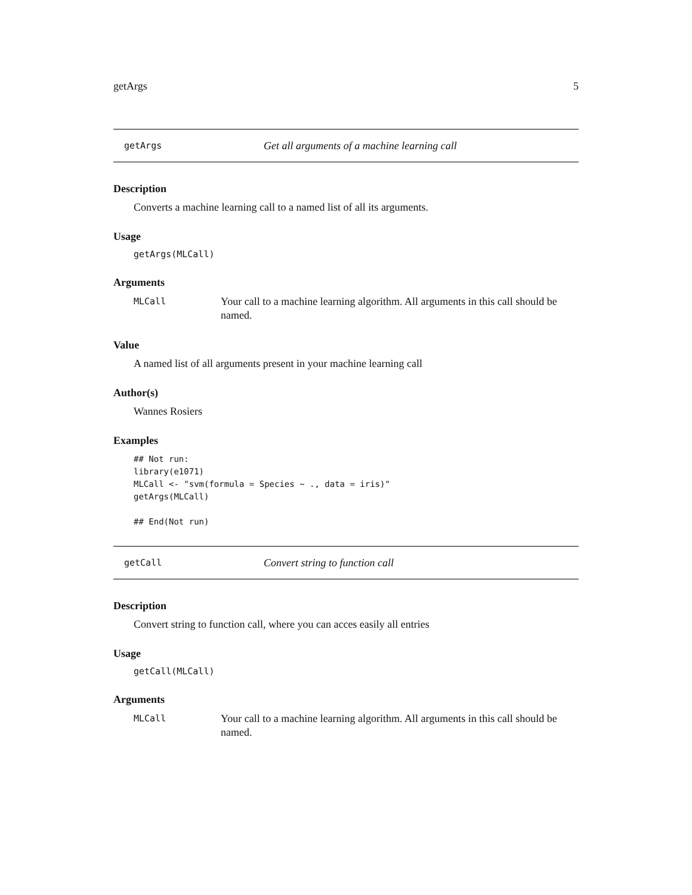getArgs 5
getArgs Get all arguments of a machine learning call
Description
Converts a machine learning call to a named list of all its arguments.
Usage
getArgs(MLCall)
Arguments
MLCall Your call to a machine learning algorithm. All arguments in this call should be named.
Value
A named list of all arguments present in your machine learning call
Author(s)
Wannes Rosiers
Examples
## Not run:
library(e1071)
MLCall <- "svm(formula = Species ~ ., data = iris)"
getArgs(MLCall)

## End(Not run)
getCall Convert string to function call
Description
Convert string to function call, where you can acces easily all entries
Usage
getCall(MLCall)
Arguments
MLCall Your call to a machine learning algorithm. All arguments in this call should be named.